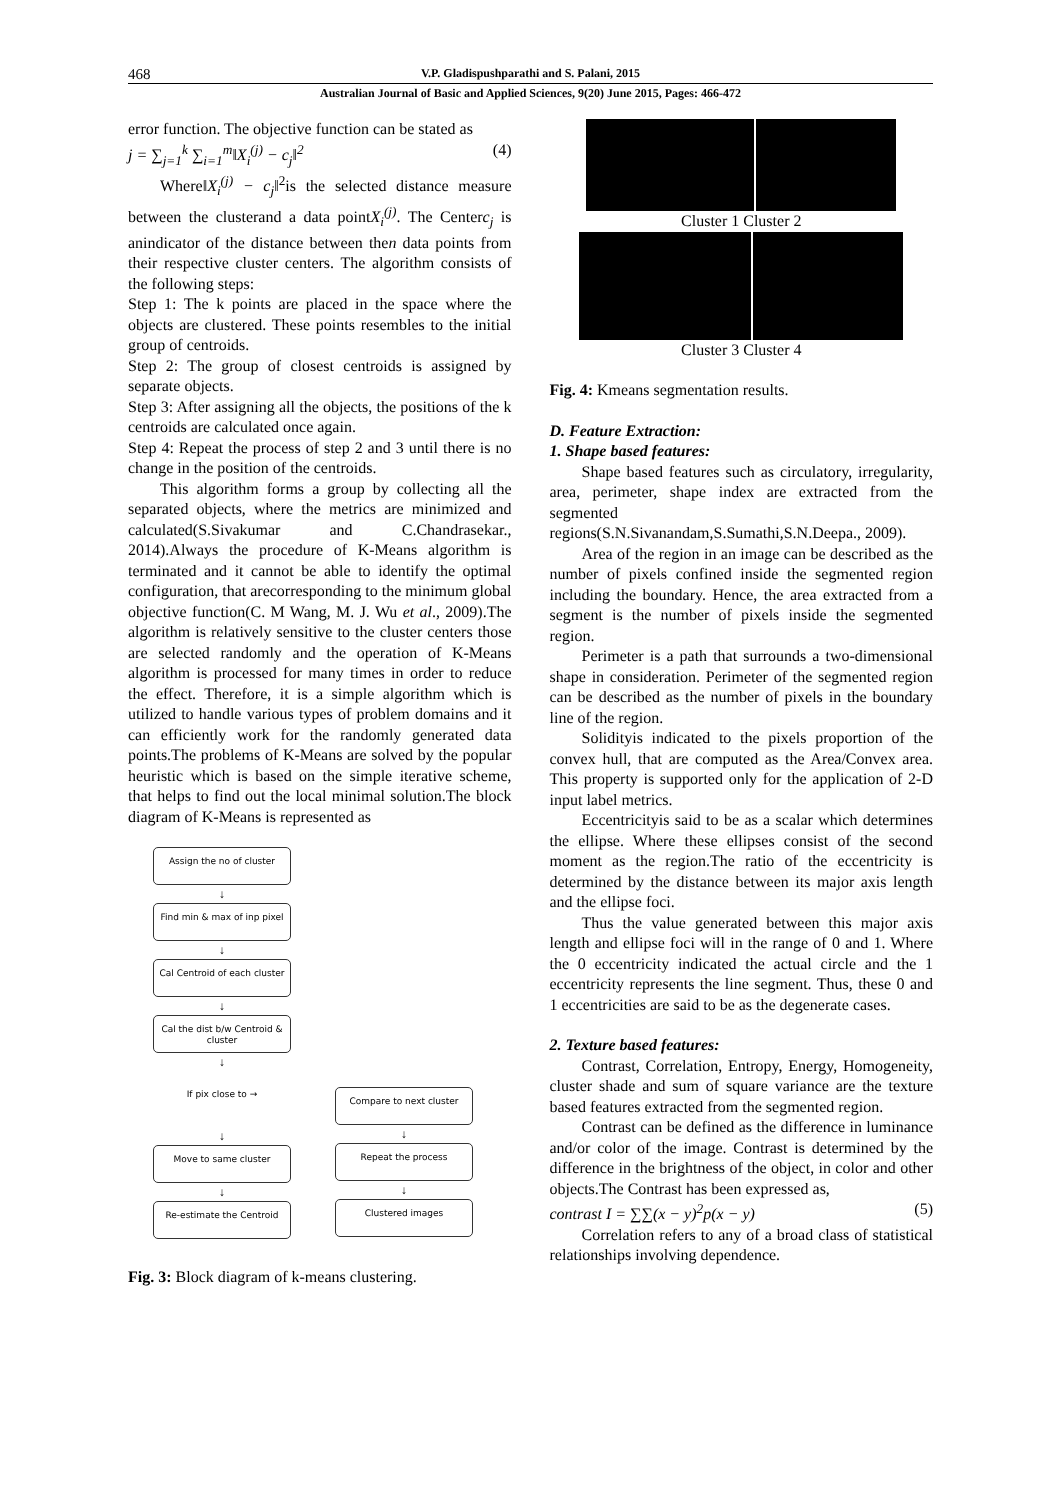468 V.P. Gladispushparathi and S. Palani, 2015
Australian Journal of Basic and Applied Sciences, 9(20) June 2015, Pages: 466-472
error function. The objective function can be stated as
j = ∑<sub>j=1</sub><sup>k</sup> ∑<sub>i=1</sub><sup>m</sup>‖X<sub>i</sub><sup>(j)</sup> − c<sub>j</sub>‖<sup>2</sup> (4)
Where‖X<sub>i</sub><sup>(j)</sup> − c<sub>j</sub>‖<sup>2</sup>is the selected distance measure between the clusterand a data pointX<sub>i</sub><sup>(j)</sup>. The Centerc<sub>j</sub> is anindicator of the distance between then data points from their respective cluster centers. The algorithm consists of the following steps:
Step 1: The k points are placed in the space where the objects are clustered. These points resembles to the initial group of centroids.
Step 2: The group of closest centroids is assigned by separate objects.
Step 3: After assigning all the objects, the positions of the k centroids are calculated once again.
Step 4: Repeat the process of step 2 and 3 until there is no change in the position of the centroids.
This algorithm forms a group by collecting all the separated objects, where the metrics are minimized and calculated(S.Sivakumar and C.Chandrasekar., 2014).Always the procedure of K-Means algorithm is terminated and it cannot be able to identify the optimal configuration, that arecorresponding to the minimum global objective function(C. M Wang, M. J. Wu et al., 2009).The algorithm is relatively sensitive to the cluster centers those are selected randomly and the operation of K-Means algorithm is processed for many times in order to reduce the effect. Therefore, it is a simple algorithm which is utilized to handle various types of problem domains and it can efficiently work for the randomly generated data points.The problems of K-Means are solved by the popular heuristic which is based on the simple iterative scheme, that helps to find out the local minimal solution.The block diagram of K-Means is represented as
Assign the no of cluster
↓
Find min & max of inp pixel
↓
Cal Centroid of each cluster
↓
Cal the dist b/w Centroid & cluster
↓
If pix close to →
↓
Move to same cluster
↓
Re-estimate the Centroid
Compare to next cluster
↓
Repeat the process
↓
Clustered images
Fig. 3: Block diagram of k-means clustering.
Cluster 1 Cluster 2
Cluster 3 Cluster 4
Fig. 4: Kmeans segmentation results.
D. Feature Extraction:
1. Shape based features:
Shape based features such as circulatory, irregularity, area, perimeter, shape index are extracted from the segmented regions(S.N.Sivanandam,S.Sumathi,S.N.Deepa., 2009).
Area of the region in an image can be described as the number of pixels confined inside the segmented region including the boundary. Hence, the area extracted from a segment is the number of pixels inside the segmented region.
Perimeter is a path that surrounds a two-dimensional shape in consideration. Perimeter of the segmented region can be described as the number of pixels in the boundary line of the region.
Solidityis indicated to the pixels proportion of the convex hull, that are computed as the Area/Convex area. This property is supported only for the application of 2-D input label metrics.
Eccentricityis said to be as a scalar which determines the ellipse. Where these ellipses consist of the second moment as the region.The ratio of the eccentricity is determined by the distance between its major axis length and the ellipse foci.
Thus the value generated between this major axis length and ellipse foci will in the range of 0 and 1. Where the 0 eccentricity indicated the actual circle and the 1 eccentricity represents the line segment. Thus, these 0 and 1 eccentricities are said to be as the degenerate cases.
2. Texture based features:
Contrast, Correlation, Entropy, Energy, Homogeneity, cluster shade and sum of square variance are the texture based features extracted from the segmented region.
Contrast can be defined as the difference in luminance and/or color of the image. Contrast is determined by the difference in the brightness of the object, in color and other objects.The Contrast has been expressed as,
contrast I = ∑∑(x − y)<sup>2</sup>p(x − y) (5)
Correlation refers to any of a broad class of statistical relationships involving dependence.